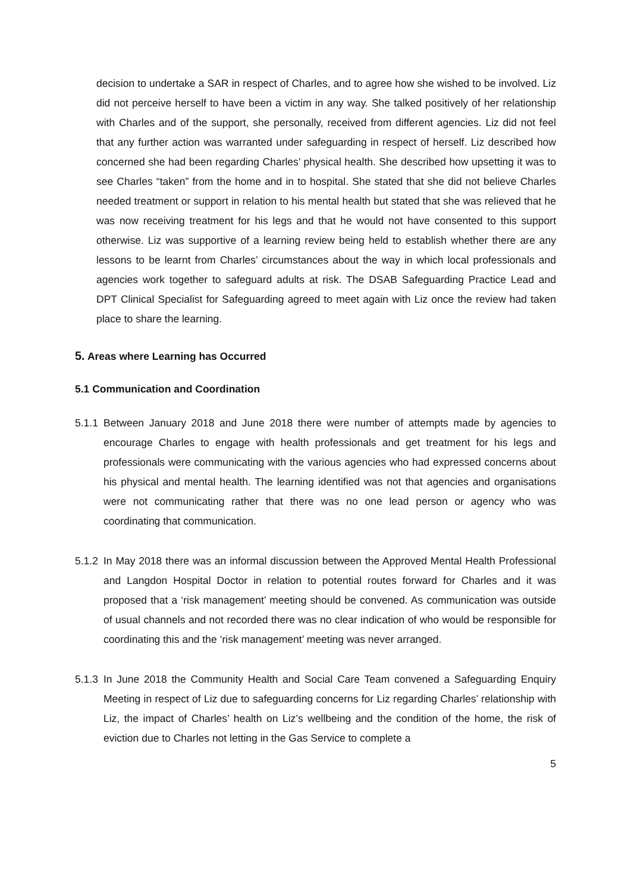decision to undertake a SAR in respect of Charles, and to agree how she wished to be involved. Liz did not perceive herself to have been a victim in any way. She talked positively of her relationship with Charles and of the support, she personally, received from different agencies. Liz did not feel that any further action was warranted under safeguarding in respect of herself. Liz described how concerned she had been regarding Charles’ physical health. She described how upsetting it was to see Charles “taken” from the home and in to hospital. She stated that she did not believe Charles needed treatment or support in relation to his mental health but stated that she was relieved that he was now receiving treatment for his legs and that he would not have consented to this support otherwise. Liz was supportive of a learning review being held to establish whether there are any lessons to be learnt from Charles’ circumstances about the way in which local professionals and agencies work together to safeguard adults at risk. The DSAB Safeguarding Practice Lead and DPT Clinical Specialist for Safeguarding agreed to meet again with Liz once the review had taken place to share the learning.
5. Areas where Learning has Occurred
5.1 Communication and Coordination
5.1.1
Between January 2018 and June 2018 there were number of attempts made by agencies to encourage Charles to engage with health professionals and get treatment for his legs and professionals were communicating with the various agencies who had expressed concerns about his physical and mental health. The learning identified was not that agencies and organisations were not communicating rather that there was no one lead person or agency who was coordinating that communication.
5.1.2
In May 2018 there was an informal discussion between the Approved Mental Health Professional and Langdon Hospital Doctor in relation to potential routes forward for Charles and it was proposed that a ‘risk management’ meeting should be convened. As communication was outside of usual channels and not recorded there was no clear indication of who would be responsible for coordinating this and the ‘risk management’ meeting was never arranged.
5.1.3
In June 2018 the Community Health and Social Care Team convened a Safeguarding Enquiry Meeting in respect of Liz due to safeguarding concerns for Liz regarding Charles’ relationship with Liz, the impact of Charles’ health on Liz’s wellbeing and the condition of the home, the risk of eviction due to Charles not letting in the Gas Service to complete a
5